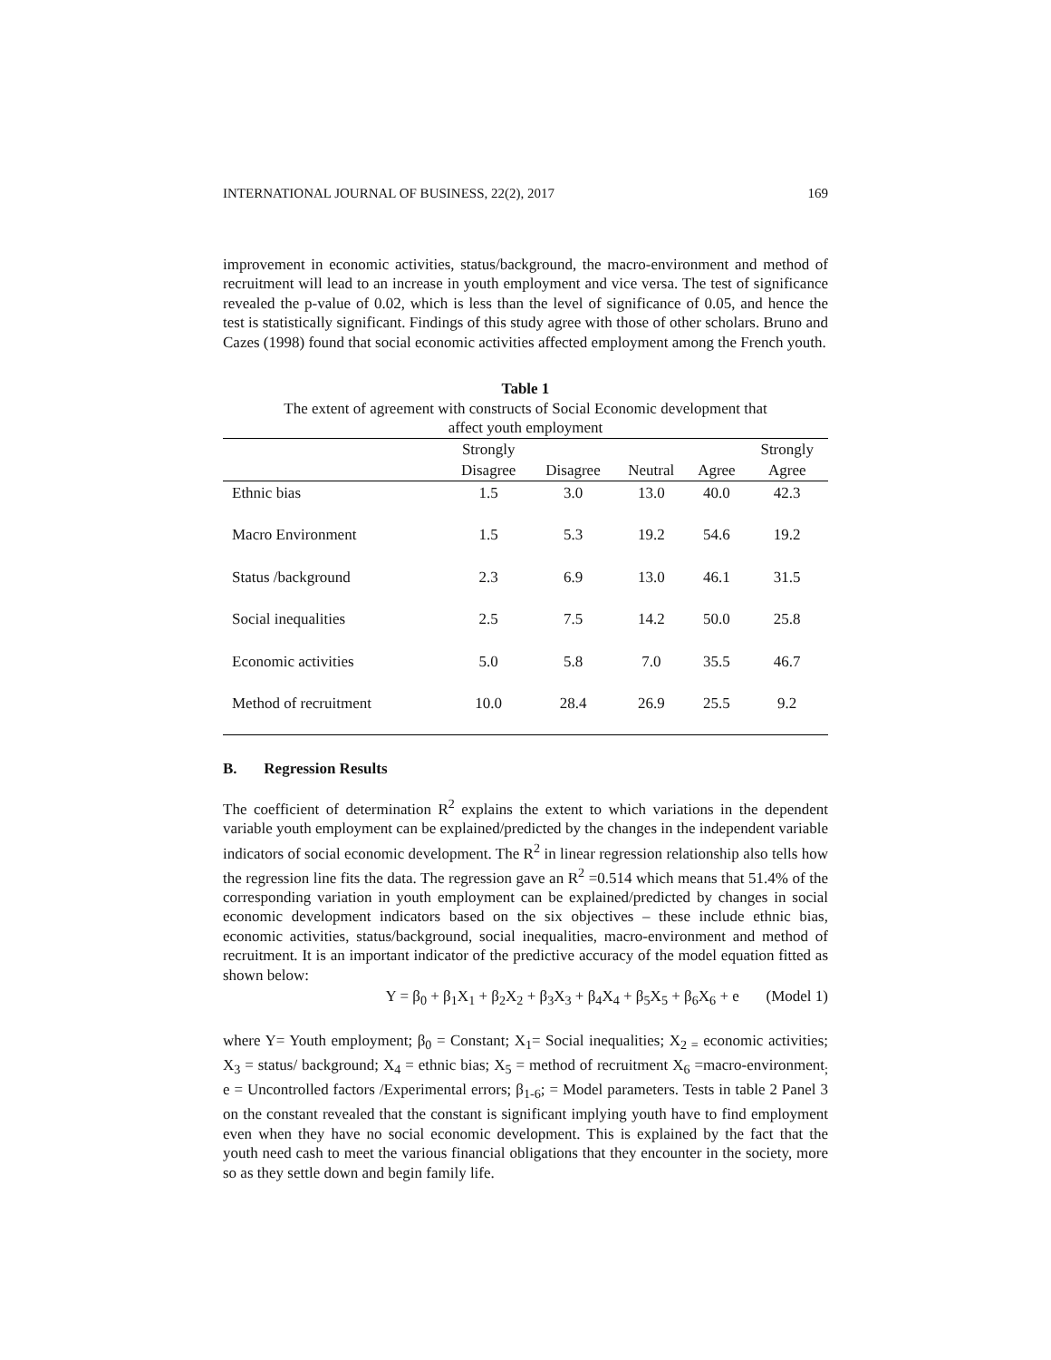INTERNATIONAL JOURNAL OF BUSINESS, 22(2), 2017 169
improvement in economic activities, status/background, the macro-environment and method of recruitment will lead to an increase in youth employment and vice versa. The test of significance revealed the p-value of 0.02, which is less than the level of significance of 0.05, and hence the test is statistically significant. Findings of this study agree with those of other scholars. Bruno and Cazes (1998) found that social economic activities affected employment among the French youth.
Table 1
The extent of agreement with constructs of Social Economic development that
affect youth employment
| | Strongly | | | | Strongly |
| --- | --- | --- | --- | --- | --- |
| | Disagree | Disagree | Neutral | Agree | Agree |
| Ethnic bias | 1.5 | 3.0 | 13.0 | 40.0 | 42.3 |
| Macro Environment | 1.5 | 5.3 | 19.2 | 54.6 | 19.2 |
| Status /background | 2.3 | 6.9 | 13.0 | 46.1 | 31.5 |
| Social inequalities | 2.5 | 7.5 | 14.2 | 50.0 | 25.8 |
| Economic activities | 5.0 | 5.8 | 7.0 | 35.5 | 46.7 |
| Method of recruitment | 10.0 | 28.4 | 26.9 | 25.5 | 9.2 |
B. Regression Results
The coefficient of determination R<sup>2</sup> explains the extent to which variations in the dependent variable youth employment can be explained/predicted by the changes in the independent variable indicators of social economic development. The R<sup>2</sup> in linear regression relationship also tells how the regression line fits the data. The regression gave an R<sup>2</sup> =0.514 which means that 51.4% of the corresponding variation in youth employment can be explained/predicted by changes in social economic development indicators based on the six objectives – these include ethnic bias, economic activities, status/background, social inequalities, macro-environment and method of recruitment. It is an important indicator of the predictive accuracy of the model equation fitted as shown below:
Y = β<sub>0</sub> + β<sub>1</sub>X<sub>1</sub> + β<sub>2</sub>X<sub>2</sub> + β<sub>3</sub>X<sub>3</sub> + β<sub>4</sub>X<sub>4</sub> + β<sub>5</sub>X<sub>5</sub> + β<sub>6</sub>X<sub>6</sub> + e (Model 1)
where Y= Youth employment; β<sub>0</sub> = Constant; X<sub>1</sub>= Social inequalities; X<sub>2 =</sub> economic activities; X<sub>3</sub> = status/ background; X<sub>4</sub> = ethnic bias; X<sub>5</sub> = method of recruitment X<sub>6</sub> =macro-environment<sub>;</sub> e = Uncontrolled factors /Experimental errors; β<sub>1-6</sub>; = Model parameters. Tests in table 2 Panel 3 on the constant revealed that the constant is significant implying youth have to find employment even when they have no social economic development. This is explained by the fact that the youth need cash to meet the various financial obligations that they encounter in the society, more so as they settle down and begin family life.